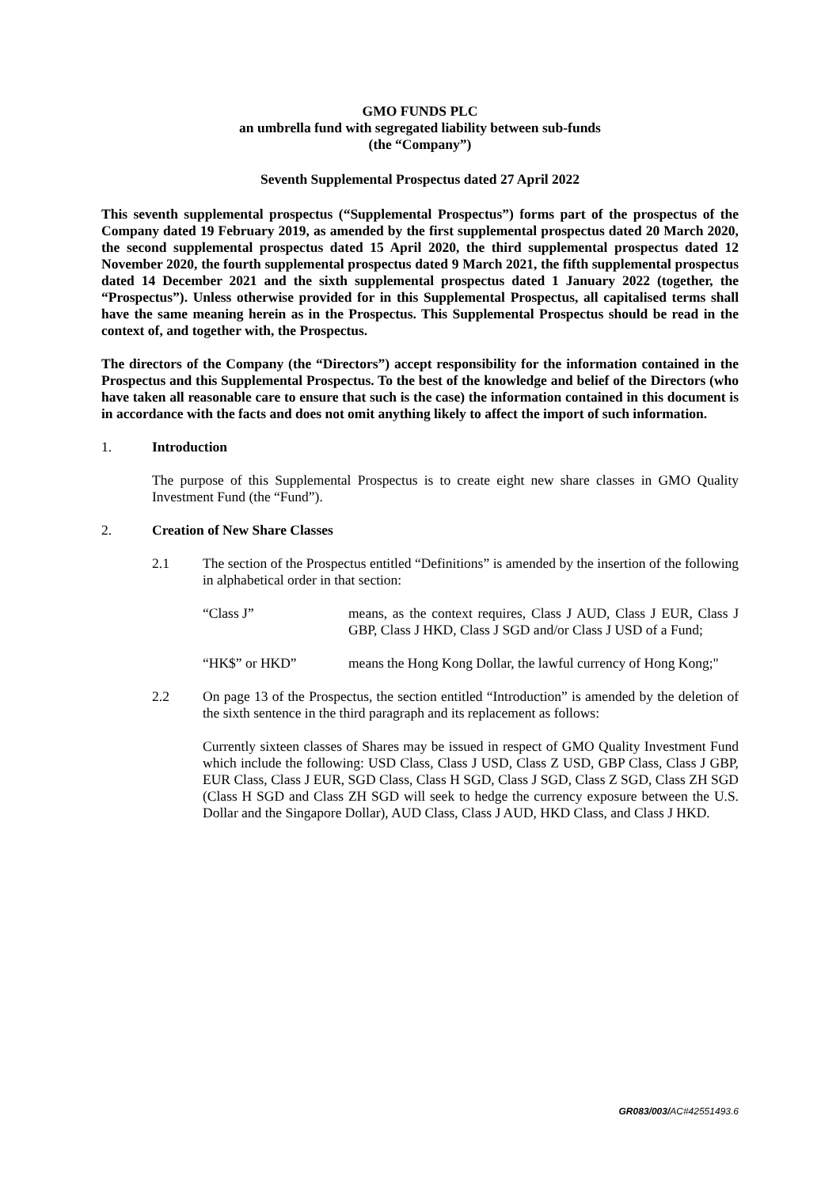GMO FUNDS PLC
an umbrella fund with segregated liability between sub-funds
(the “Company”)
Seventh Supplemental Prospectus dated 27 April 2022
This seventh supplemental prospectus (“Supplemental Prospectus”) forms part of the prospectus of the Company dated 19 February 2019, as amended by the first supplemental prospectus dated 20 March 2020, the second supplemental prospectus dated 15 April 2020, the third supplemental prospectus dated 12 November 2020, the fourth supplemental prospectus dated 9 March 2021, the fifth supplemental prospectus dated 14 December 2021 and the sixth supplemental prospectus dated 1 January 2022 (together, the “Prospectus”). Unless otherwise provided for in this Supplemental Prospectus, all capitalised terms shall have the same meaning herein as in the Prospectus. This Supplemental Prospectus should be read in the context of, and together with, the Prospectus.
The directors of the Company (the “Directors”) accept responsibility for the information contained in the Prospectus and this Supplemental Prospectus. To the best of the knowledge and belief of the Directors (who have taken all reasonable care to ensure that such is the case) the information contained in this document is in accordance with the facts and does not omit anything likely to affect the import of such information.
1. Introduction
The purpose of this Supplemental Prospectus is to create eight new share classes in GMO Quality Investment Fund (the “Fund”).
2. Creation of New Share Classes
2.1 The section of the Prospectus entitled “Definitions” is amended by the insertion of the following in alphabetical order in that section:
“Class J” means, as the context requires, Class J AUD, Class J EUR, Class J GBP, Class J HKD, Class J SGD and/or Class J USD of a Fund;
“HK$” or HKD” means the Hong Kong Dollar, the lawful currency of Hong Kong;"
2.2 On page 13 of the Prospectus, the section entitled “Introduction” is amended by the deletion of the sixth sentence in the third paragraph and its replacement as follows:
Currently sixteen classes of Shares may be issued in respect of GMO Quality Investment Fund which include the following: USD Class, Class J USD, Class Z USD, GBP Class, Class J GBP, EUR Class, Class J EUR, SGD Class, Class H SGD, Class J SGD, Class Z SGD, Class ZH SGD (Class H SGD and Class ZH SGD will seek to hedge the currency exposure between the U.S. Dollar and the Singapore Dollar), AUD Class, Class J AUD, HKD Class, and Class J HKD.
GR083/003/AC#42551493.6